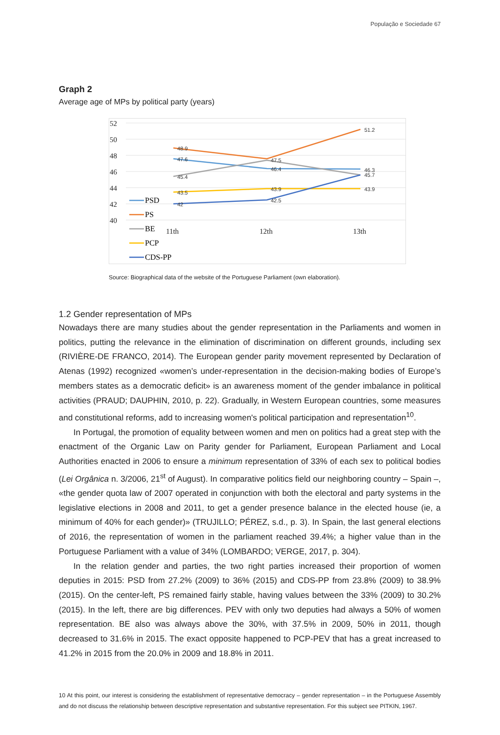População e Sociedade 67
Graph 2
Average age of MPs by political party (years)
52
50
48
46
44
42
40
11th
12th
13th
48.9
47.6
45.4
43.5
42
46.4
47.5
43.9
42.5
51.2
46.3
45.7
43.9
PSD
PS
BE
PCP
CDS-PP
Source: Biographical data of the website of the Portuguese Parliament (own elaboration).
1.2 Gender representation of MPs
Nowadays there are many studies about the gender representation in the Parliaments and women in politics, putting the relevance in the elimination of discrimination on different grounds, including sex (RIVIÈRE-DE FRANCO, 2014). The European gender parity movement represented by Declaration of Atenas (1992) recognized «women’s under-representation in the decision-making bodies of Europe’s members states as a democratic deficit» is an awareness moment of the gender imbalance in political activities (PRAUD; DAUPHIN, 2010, p. 22). Gradually, in Western European countries, some measures and constitutional reforms, add to increasing women's political participation and representation<sup>10</sup>.
In Portugal, the promotion of equality between women and men on politics had a great step with the enactment of the Organic Law on Parity gender for Parliament, European Parliament and Local Authorities enacted in 2006 to ensure a minimum representation of 33% of each sex to political bodies (Lei Orgânica n. 3/2006, 21<sup>st</sup> of August). In comparative politics field our neighboring country – Spain –, «the gender quota law of 2007 operated in conjunction with both the electoral and party systems in the legislative elections in 2008 and 2011, to get a gender presence balance in the elected house (ie, a minimum of 40% for each gender)» (TRUJILLO; PÉREZ, s.d., p. 3). In Spain, the last general elections of 2016, the representation of women in the parliament reached 39.4%; a higher value than in the Portuguese Parliament with a value of 34% (LOMBARDO; VERGE, 2017, p. 304).
In the relation gender and parties, the two right parties increased their proportion of women deputies in 2015: PSD from 27.2% (2009) to 36% (2015) and CDS-PP from 23.8% (2009) to 38.9% (2015). On the center-left, PS remained fairly stable, having values between the 33% (2009) to 30.2% (2015). In the left, there are big differences. PEV with only two deputies had always a 50% of women representation. BE also was always above the 30%, with 37.5% in 2009, 50% in 2011, though decreased to 31.6% in 2015. The exact opposite happened to PCP-PEV that has a great increased to 41.2% in 2015 from the 20.0% in 2009 and 18.8% in 2011.
10 At this point, our interest is considering the establishment of representative democracy – gender representation – in the Portuguese Assembly and do not discuss the relationship between descriptive representation and substantive representation. For this subject see PITKIN, 1967.